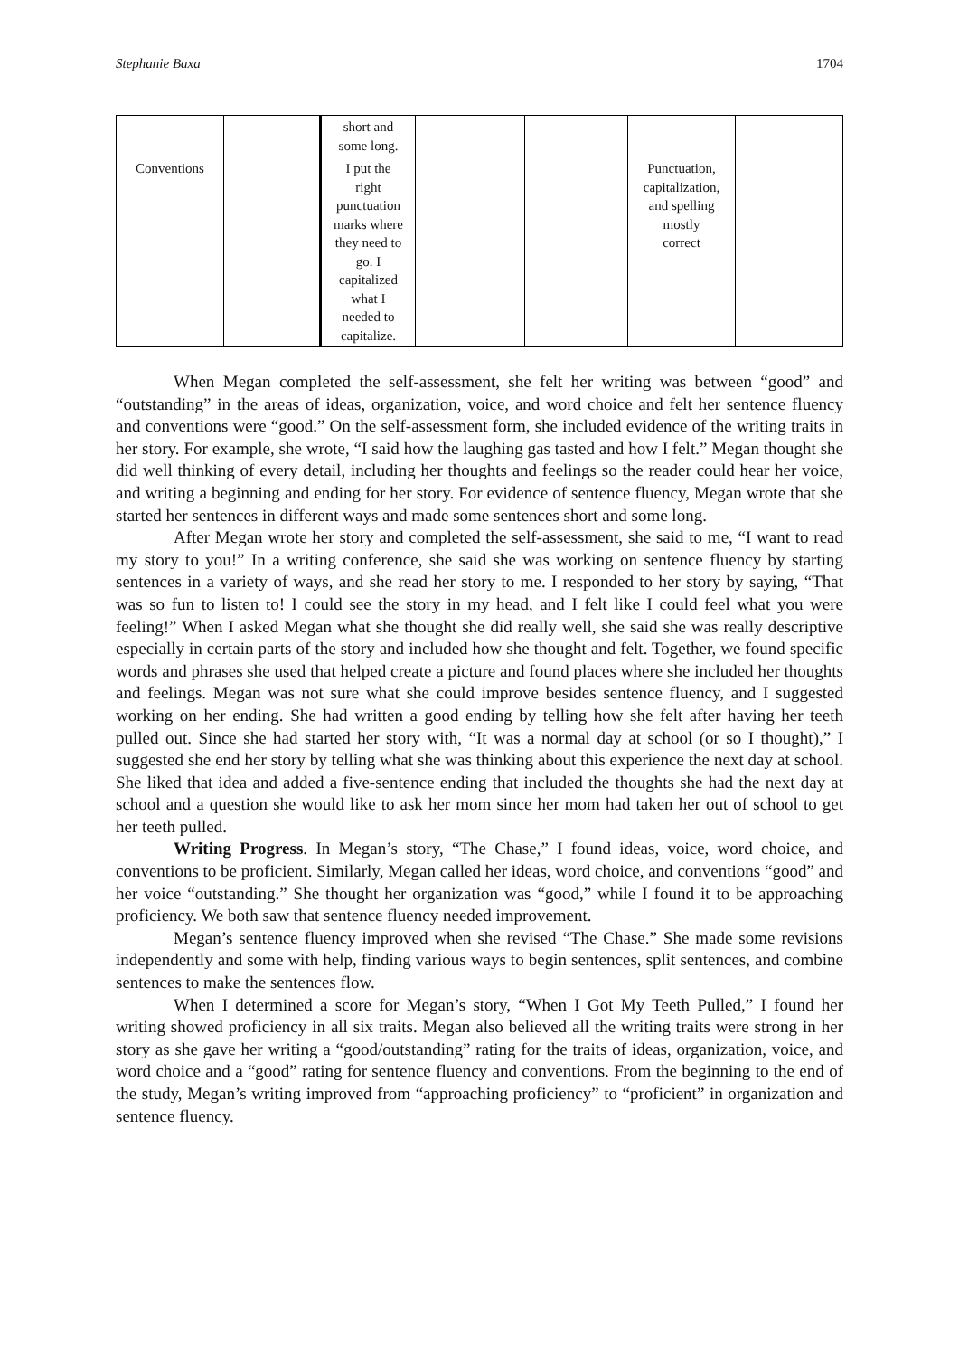Stephanie Baxa 1704
| | | short and some long. | | | | |
| Conventions | | I put the right punctuation marks where they need to go. I capitalized what I needed to capitalize. | | | Punctuation, capitalization, and spelling mostly correct | |
When Megan completed the self-assessment, she felt her writing was between “good” and “outstanding” in the areas of ideas, organization, voice, and word choice and felt her sentence fluency and conventions were “good.” On the self-assessment form, she included evidence of the writing traits in her story. For example, she wrote, “I said how the laughing gas tasted and how I felt.” Megan thought she did well thinking of every detail, including her thoughts and feelings so the reader could hear her voice, and writing a beginning and ending for her story. For evidence of sentence fluency, Megan wrote that she started her sentences in different ways and made some sentences short and some long.
After Megan wrote her story and completed the self-assessment, she said to me, “I want to read my story to you!” In a writing conference, she said she was working on sentence fluency by starting sentences in a variety of ways, and she read her story to me. I responded to her story by saying, “That was so fun to listen to! I could see the story in my head, and I felt like I could feel what you were feeling!” When I asked Megan what she thought she did really well, she said she was really descriptive especially in certain parts of the story and included how she thought and felt. Together, we found specific words and phrases she used that helped create a picture and found places where she included her thoughts and feelings. Megan was not sure what she could improve besides sentence fluency, and I suggested working on her ending. She had written a good ending by telling how she felt after having her teeth pulled out. Since she had started her story with, “It was a normal day at school (or so I thought),” I suggested she end her story by telling what she was thinking about this experience the next day at school. She liked that idea and added a five-sentence ending that included the thoughts she had the next day at school and a question she would like to ask her mom since her mom had taken her out of school to get her teeth pulled.
Writing Progress. In Megan’s story, “The Chase,” I found ideas, voice, word choice, and conventions to be proficient. Similarly, Megan called her ideas, word choice, and conventions “good” and her voice “outstanding.” She thought her organization was “good,” while I found it to be approaching proficiency. We both saw that sentence fluency needed improvement.
Megan’s sentence fluency improved when she revised “The Chase.” She made some revisions independently and some with help, finding various ways to begin sentences, split sentences, and combine sentences to make the sentences flow.
When I determined a score for Megan’s story, “When I Got My Teeth Pulled,” I found her writing showed proficiency in all six traits. Megan also believed all the writing traits were strong in her story as she gave her writing a “good/outstanding” rating for the traits of ideas, organization, voice, and word choice and a “good” rating for sentence fluency and conventions. From the beginning to the end of the study, Megan’s writing improved from “approaching proficiency” to “proficient” in organization and sentence fluency.